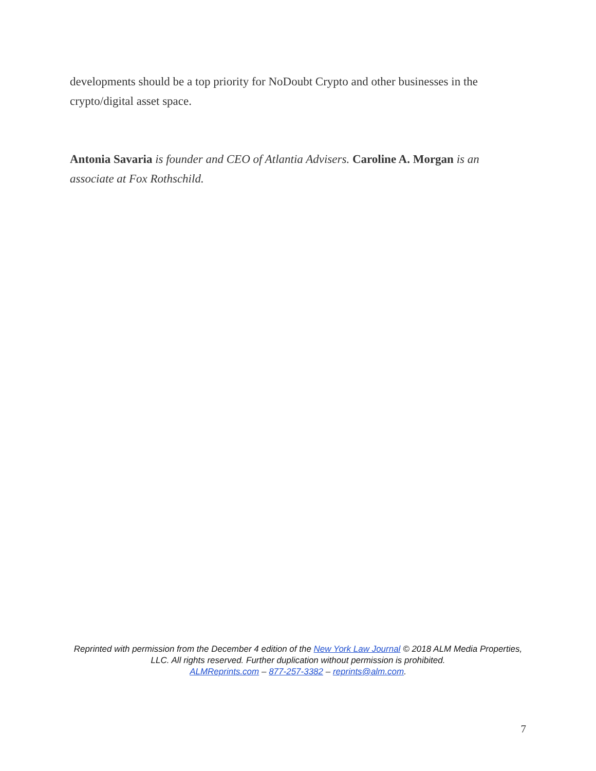developments should be a top priority for NoDoubt Crypto and other businesses in the crypto/digital asset space.
Antonia Savaria is founder and CEO of Atlantia Advisers. Caroline A. Morgan is an associate at Fox Rothschild.
Reprinted with permission from the December 4 edition of the New York Law Journal © 2018 ALM Media Properties, LLC. All rights reserved. Further duplication without permission is prohibited.
ALMReprints.com – 877-257-3382 – reprints@alm.com.
7